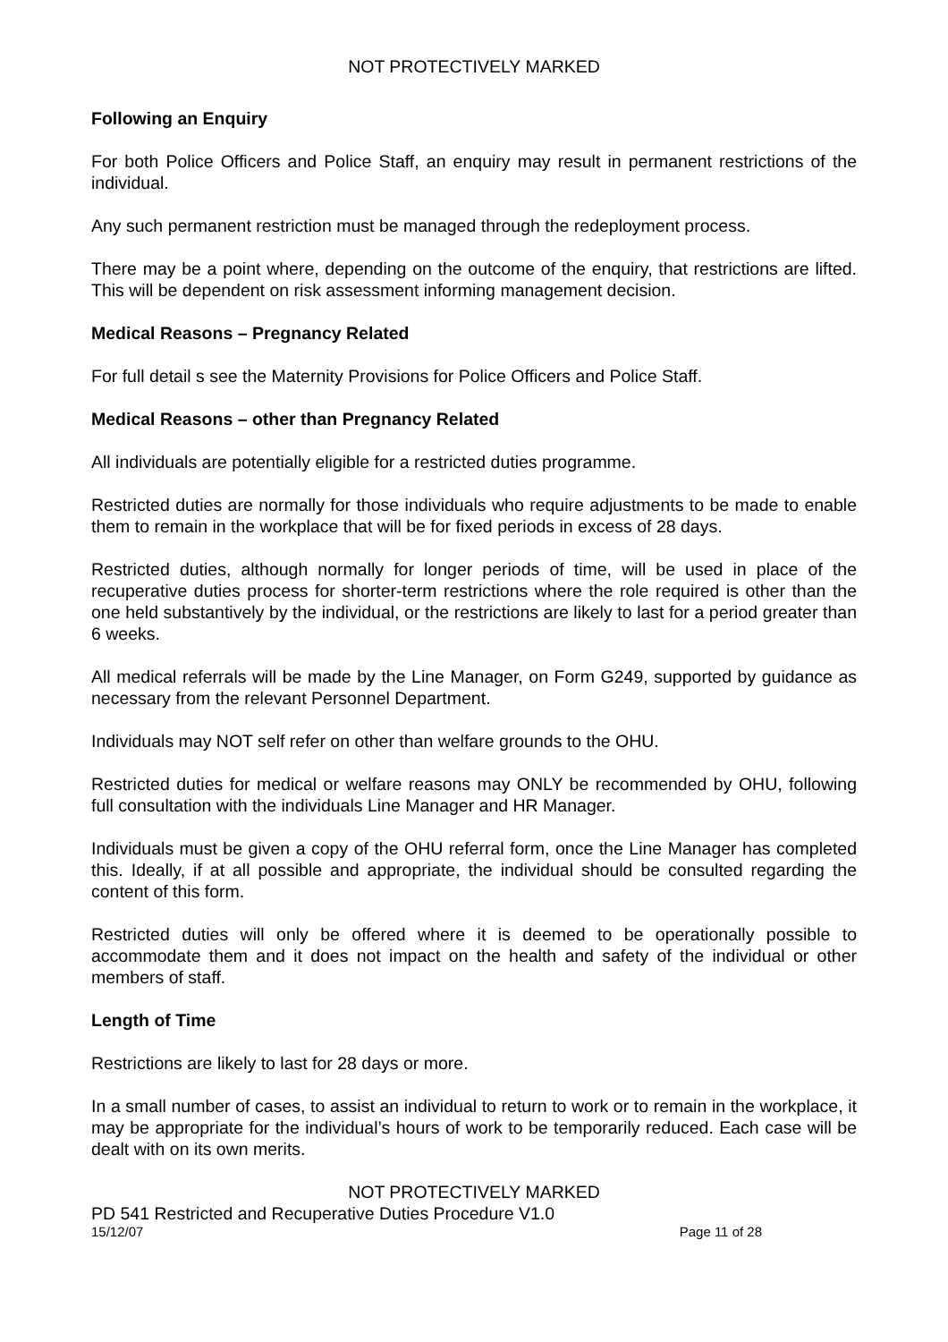NOT PROTECTIVELY MARKED
Following an Enquiry
For both Police Officers and Police Staff, an enquiry may result in permanent restrictions of the individual.
Any such permanent restriction must be managed through the redeployment process.
There may be a point where, depending on the outcome of the enquiry, that restrictions are lifted. This will be dependent on risk assessment informing management decision.
Medical Reasons – Pregnancy Related
For full detail s see the Maternity Provisions for Police Officers and Police Staff.
Medical Reasons – other than Pregnancy Related
All individuals are potentially eligible for a restricted duties programme.
Restricted duties are normally for those individuals who require adjustments to be made to enable them to remain in the workplace that will be for fixed periods in excess of 28 days.
Restricted duties, although normally for longer periods of time, will be used in place of the recuperative duties process for shorter-term restrictions where the role required is other than the one held substantively by the individual, or the restrictions are likely to last for a period greater than 6 weeks.
All medical referrals will be made by the Line Manager, on Form G249, supported by guidance as necessary from the relevant Personnel Department.
Individuals may NOT self refer on other than welfare grounds to the OHU.
Restricted duties for medical or welfare reasons may ONLY be recommended by OHU, following full consultation with the individuals Line Manager and HR Manager.
Individuals must be given a copy of the OHU referral form, once the Line Manager has completed this. Ideally, if at all possible and appropriate, the individual should be consulted regarding the content of this form.
Restricted duties will only be offered where it is deemed to be operationally possible to accommodate them and it does not impact on the health and safety of the individual or other members of staff.
Length of Time
Restrictions are likely to last for 28 days or more.
In a small number of cases, to assist an individual to return to work or to remain in the workplace, it may be appropriate for the individual’s hours of work to be temporarily reduced. Each case will be dealt with on its own merits.
NOT PROTECTIVELY MARKED
PD 541 Restricted and Recuperative Duties Procedure V1.0
15/12/07 Page 11 of 28